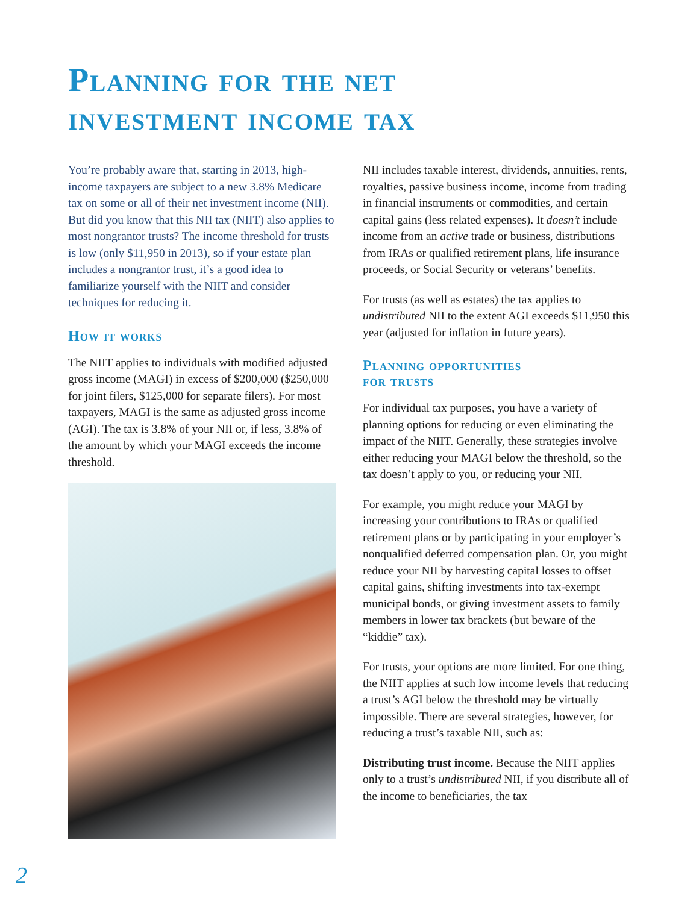Planning for the net
investment income tax
You’re probably aware that, starting in 2013, high-income taxpayers are subject to a new 3.8% Medicare tax on some or all of their net investment income (NII). But did you know that this NII tax (NIIT) also applies to most nongrantor trusts? The income threshold for trusts is low (only $11,950 in 2013), so if your estate plan includes a nongrantor trust, it’s a good idea to familiarize yourself with the NIIT and consider techniques for reducing it.
How it works
The NIIT applies to individuals with modified adjusted gross income (MAGI) in excess of $200,000 ($250,000 for joint filers, $125,000 for separate filers). For most taxpayers, MAGI is the same as adjusted gross income (AGI). The tax is 3.8% of your NII or, if less, 3.8% of the amount by which your MAGI exceeds the income threshold.
NII includes taxable interest, dividends, annuities, rents, royalties, passive business income, income from trading in financial instruments or commodities, and certain capital gains (less related expenses). It doesn’t include income from an active trade or business, distributions from IRAs or qualified retirement plans, life insurance proceeds, or Social Security or veterans’ benefits.
For trusts (as well as estates) the tax applies to undistributed NII to the extent AGI exceeds $11,950 this year (adjusted for inflation in future years).
Planning opportunities
for trusts
For individual tax purposes, you have a variety of planning options for reducing or even eliminating the impact of the NIIT. Generally, these strategies involve either reducing your MAGI below the threshold, so the tax doesn’t apply to you, or reducing your NII.
For example, you might reduce your MAGI by increasing your contributions to IRAs or qualified retirement plans or by participating in your employer’s nonqualified deferred compensation plan. Or, you might reduce your NII by harvesting capital losses to offset capital gains, shifting investments into tax-exempt municipal bonds, or giving investment assets to family members in lower tax brackets (but beware of the “kiddie” tax).
For trusts, your options are more limited. For one thing, the NIIT applies at such low income levels that reducing a trust’s AGI below the threshold may be virtually impossible. There are several strategies, however, for reducing a trust’s taxable NII, such as:
Distributing trust income. Because the NIIT applies only to a trust’s undistributed NII, if you distribute all of the income to beneficiaries, the tax
2